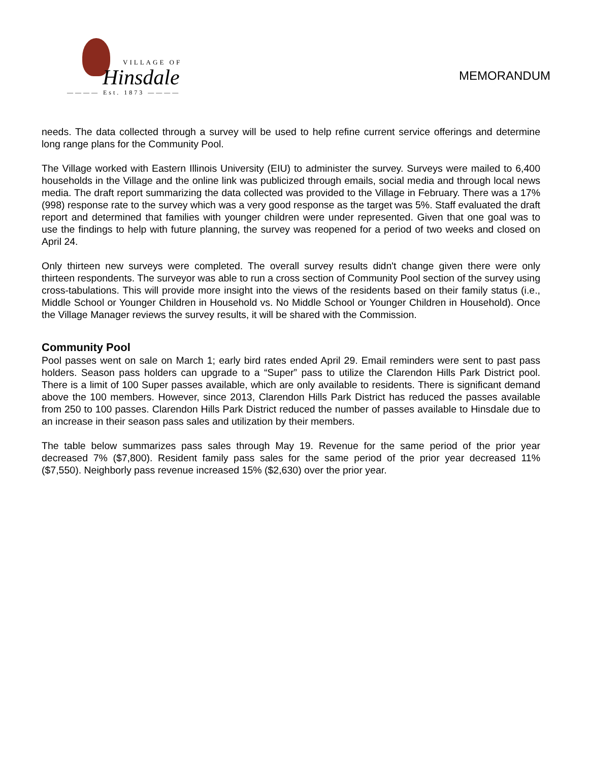VILLAGE OF
Hinsdale
———— Est. 1873 ————
MEMORANDUM
needs. The data collected through a survey will be used to help refine current service offerings and determine long range plans for the Community Pool.
The Village worked with Eastern Illinois University (EIU) to administer the survey. Surveys were mailed to 6,400 households in the Village and the online link was publicized through emails, social media and through local news media. The draft report summarizing the data collected was provided to the Village in February. There was a 17% (998) response rate to the survey which was a very good response as the target was 5%. Staff evaluated the draft report and determined that families with younger children were under represented. Given that one goal was to use the findings to help with future planning, the survey was reopened for a period of two weeks and closed on April 24.
Only thirteen new surveys were completed. The overall survey results didn't change given there were only thirteen respondents. The surveyor was able to run a cross section of Community Pool section of the survey using cross-tabulations. This will provide more insight into the views of the residents based on their family status (i.e., Middle School or Younger Children in Household vs. No Middle School or Younger Children in Household). Once the Village Manager reviews the survey results, it will be shared with the Commission.
Community Pool
Pool passes went on sale on March 1; early bird rates ended April 29. Email reminders were sent to past pass holders. Season pass holders can upgrade to a “Super” pass to utilize the Clarendon Hills Park District pool. There is a limit of 100 Super passes available, which are only available to residents. There is significant demand above the 100 members. However, since 2013, Clarendon Hills Park District has reduced the passes available from 250 to 100 passes. Clarendon Hills Park District reduced the number of passes available to Hinsdale due to an increase in their season pass sales and utilization by their members.
The table below summarizes pass sales through May 19. Revenue for the same period of the prior year decreased 7% ($7,800). Resident family pass sales for the same period of the prior year decreased 11% ($7,550). Neighborly pass revenue increased 15% ($2,630) over the prior year.